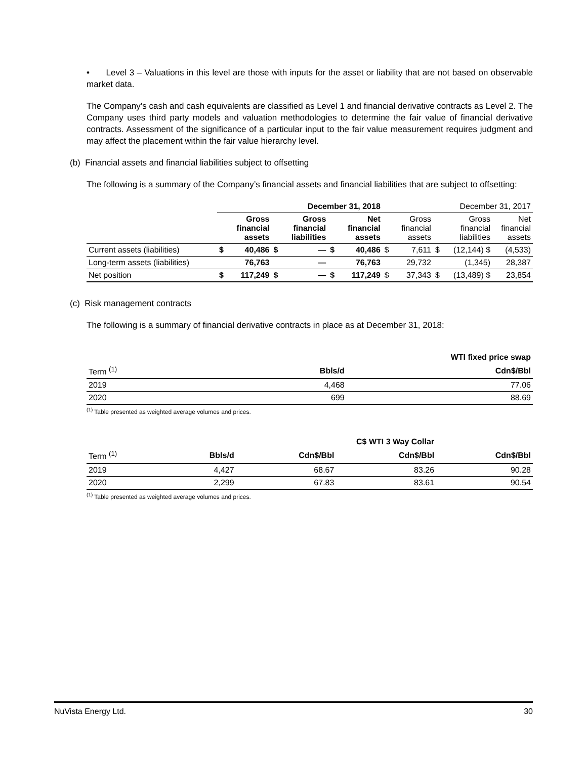• Level 3 – Valuations in this level are those with inputs for the asset or liability that are not based on observable market data.
The Company’s cash and cash equivalents are classified as Level 1 and financial derivative contracts as Level 2. The Company uses third party models and valuation methodologies to determine the fair value of financial derivative contracts. Assessment of the significance of a particular input to the fair value measurement requires judgment and may affect the placement within the fair value hierarchy level.
(b) Financial assets and financial liabilities subject to offsetting
The following is a summary of the Company’s financial assets and financial liabilities that are subject to offsetting:
| | December 31, 2018 | | | | | | December 31, 2017 | | | | |
| | | Gross financial assets | | Gross financial liabilities | | Net financial assets | | Gross financial assets | | Gross financial liabilities | Net financial assets |
| Current assets (liabilities) | $ | 40,486 | $ | — | $ | 40,486 | $ | 7,611 | $ | (12,144) $ | (4,533) |
| Long-term assets (liabilities) | | 76,763 | | — | | 76,763 | | 29,732 | | (1,345) | 28,387 |
| Net position | $ | 117,249 | $ | — | $ | 117,249 | $ | 37,343 | $ | (13,489) $ | 23,854 |
(c) Risk management contracts
The following is a summary of financial derivative contracts in place as at December 31, 2018:
| | WTI fixed price swap | |
| Term <sup>(1)</sup> | Bbls/d | Cdn$/Bbl |
| 2019 | 4,468 | 77.06 |
| 2020 | 699 | 88.69 |
<sup>(1)</sup> Table presented as weighted average volumes and prices.
| | | C$ WTI 3 Way Collar | | |
| Term <sup>(1)</sup> | Bbls/d | Cdn$/Bbl | Cdn$/Bbl | Cdn$/Bbl |
| 2019 | 4,427 | 68.67 | 83.26 | 90.28 |
| 2020 | 2,299 | 67.83 | 83.61 | 90.54 |
<sup>(1)</sup> Table presented as weighted average volumes and prices.
NuVista Energy Ltd. 30